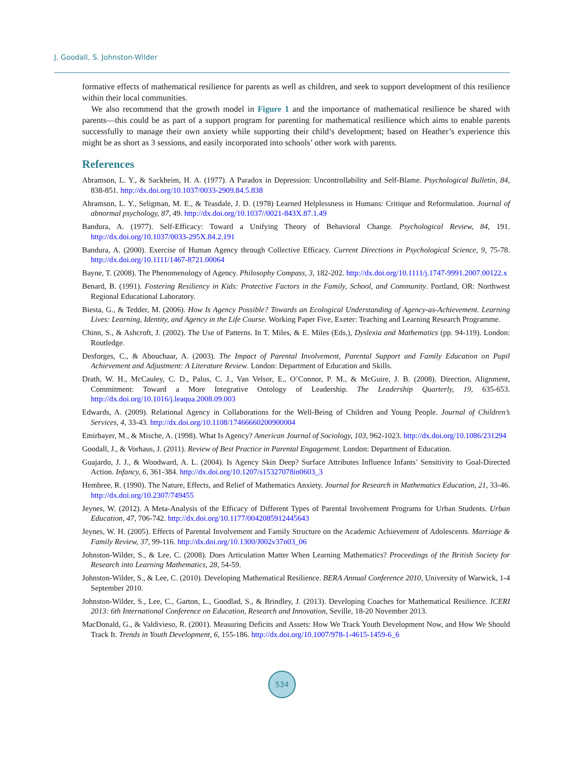J. Goodall, S. Johnston-Wilder
formative effects of mathematical resilience for parents as well as children, and seek to support development of this resilience within their local communities.
We also recommend that the growth model in Figure 1 and the importance of mathematical resilience be shared with parents—this could be as part of a support program for parenting for mathematical resilience which aims to enable parents successfully to manage their own anxiety while supporting their child’s development; based on Heather’s experience this might be as short as 3 sessions, and easily incorporated into schools’ other work with parents.
References
Abramson, L. Y., & Sackheim, H. A. (1977). A Paradox in Depression: Uncontrollability and Self-Blame. Psychological Bulletin, 84, 838-851. http://dx.doi.org/10.1037/0033-2909.84.5.838
Abramson, L. Y., Seligman, M. E., & Teasdale, J. D. (1978) Learned Helplessness in Humans: Critique and Reformulation. Journal of abnormal psychology, 87, 49. http://dx.doi.org/10.1037//0021-843X.87.1.49
Bandura, A. (1977). Self-Efficacy: Toward a Unifying Theory of Behavioral Change. Psychological Review, 84, 191. http://dx.doi.org/10.1037/0033-295X.84.2.191
Bandura, A. (2000). Exercise of Human Agency through Collective Efficacy. Current Directions in Psychological Science, 9, 75-78. http://dx.doi.org/10.1111/1467-8721.00064
Bayne, T. (2008). The Phenomenology of Agency. Philosophy Compass, 3, 182-202. http://dx.doi.org/10.1111/j.1747-9991.2007.00122.x
Benard, B. (1991). Fostering Resiliency in Kids: Protective Factors in the Family, School, and Community. Portland, OR: Northwest Regional Educational Laboratory.
Biesta, G., & Tedder, M. (2006). How Is Agency Possible? Towards an Ecological Understanding of Agency-as-Achievement. Learning Lives: Learning, Identity, and Agency in the Life Course. Working Paper Five, Exeter: Teaching and Learning Research Programme.
Chinn, S., & Ashcroft, J. (2002). The Use of Patterns. In T. Miles, & E. Miles (Eds.), Dyslexia and Mathematics (pp. 94-119). London: Routledge.
Desforges, C., & Abouchaar, A. (2003). The Impact of Parental Involvement, Parental Support and Family Education on Pupil Achievement and Adjustment: A Literature Review. London: Department of Education and Skills.
Drath, W. H., McCauley, C. D., Palus, C. J., Van Velsor, E., O’Connor, P. M., & McGuire, J. B. (2008). Direction, Alignment, Commitment: Toward a More Integrative Ontology of Leadership. The Leadership Quarterly, 19, 635-653. http://dx.doi.org/10.1016/j.leaqua.2008.09.003
Edwards, A. (2009). Relational Agency in Collaborations for the Well-Being of Children and Young People. Journal of Children’s Services, 4, 33-43. http://dx.doi.org/10.1108/17466660200900004
Emirbayer, M., & Mische, A. (1998). What Is Agency? American Journal of Sociology, 103, 962-1023. http://dx.doi.org/10.1086/231294
Goodall, J., & Vorhaus, J. (2011). Review of Best Practice in Parental Engagement. London: Department of Education.
Guajardo, J. J., & Woodward, A. L. (2004). Is Agency Skin Deep? Surface Attributes Influence Infants’ Sensitivity to Goal-Directed Action. Infancy, 6, 361-384. http://dx.doi.org/10.1207/s15327078in0603_3
Hembree, R. (1990). The Nature, Effects, and Relief of Mathematics Anxiety. Journal for Research in Mathematics Education, 21, 33-46. http://dx.doi.org/10.2307/749455
Jeynes, W. (2012). A Meta-Analysis of the Efficacy of Different Types of Parental Involvement Programs for Urban Students. Urban Education, 47, 706-742. http://dx.doi.org/10.1177/0042085912445643
Jeynes, W. H. (2005). Effects of Parental Involvement and Family Structure on the Academic Achievement of Adolescents. Marriage & Family Review, 37, 99-116. http://dx.doi.org/10.1300/J002v37n03_06
Johnston-Wilder, S., & Lee, C. (2008). Does Articulation Matter When Learning Mathematics? Proceedings of the British Society for Research into Learning Mathematics, 28, 54-59.
Johnston-Wilder, S., & Lee, C. (2010). Developing Mathematical Resilience. BERA Annual Conference 2010, University of Warwick, 1-4 September 2010.
Johnston-Wilder, S., Lee, C., Garton, L., Goodlad, S., & Brindley, J. (2013). Developing Coaches for Mathematical Resilience. ICERI 2013: 6th International Conference on Education, Research and Innovation, Seville, 18-20 November 2013.
MacDonald, G., & Valdivieso, R. (2001). Measuring Deficits and Assets: How We Track Youth Development Now, and How We Should Track It. Trends in Youth Development, 6, 155-186. http://dx.doi.org/10.1007/978-1-4615-1459-6_6
534